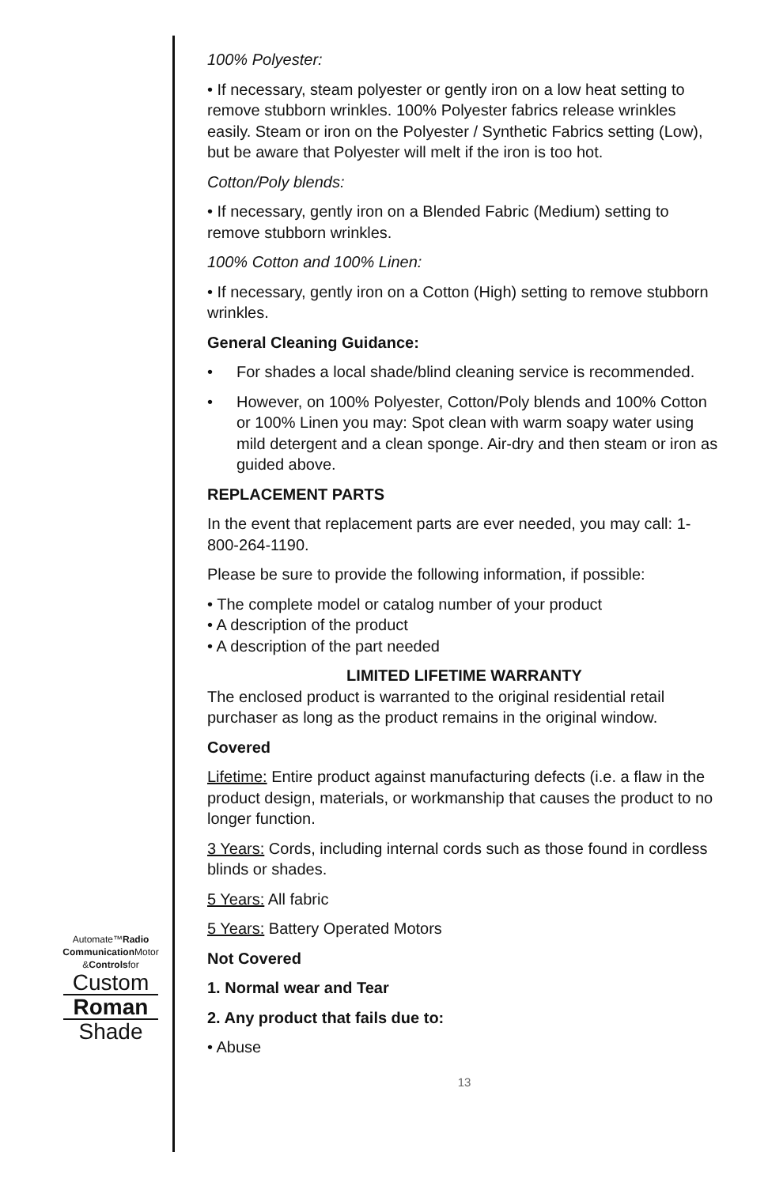100% Polyester:
• If necessary, steam polyester or gently iron on a low heat setting to remove stubborn wrinkles. 100% Polyester fabrics release wrinkles easily. Steam or iron on the Polyester / Synthetic Fabrics setting (Low), but be aware that Polyester will melt if the iron is too hot.
Cotton/Poly blends:
• If necessary, gently iron on a Blended Fabric (Medium) setting to remove stubborn wrinkles.
100% Cotton and 100% Linen:
• If necessary, gently iron on a Cotton (High) setting to remove stubborn wrinkles.
General Cleaning Guidance:
• For shades a local shade/blind cleaning service is recommended.
• However, on 100% Polyester, Cotton/Poly blends and 100% Cotton or 100% Linen you may: Spot clean with warm soapy water using mild detergent and a clean sponge. Air-dry and then steam or iron as guided above.
REPLACEMENT PARTS
In the event that replacement parts are ever needed, you may call: 1-800-264-1190.
Please be sure to provide the following information, if possible:
• The complete model or catalog number of your product
• A description of the product
• A description of the part needed
LIMITED LIFETIME WARRANTY
The enclosed product is warranted to the original residential retail purchaser as long as the product remains in the original window.
Covered
Lifetime: Entire product against manufacturing defects (i.e. a flaw in the product design, materials, or workmanship that causes the product to no longer function.
3 Years: Cords, including internal cords such as those found in cordless blinds or shades.
5 Years: All fabric
5 Years: Battery Operated Motors
Not Covered
1. Normal wear and Tear
2. Any product that fails due to:
• Abuse
13
Automate™Radio
Communication Motor
&Controlsfor
Custom
Roman
Shade